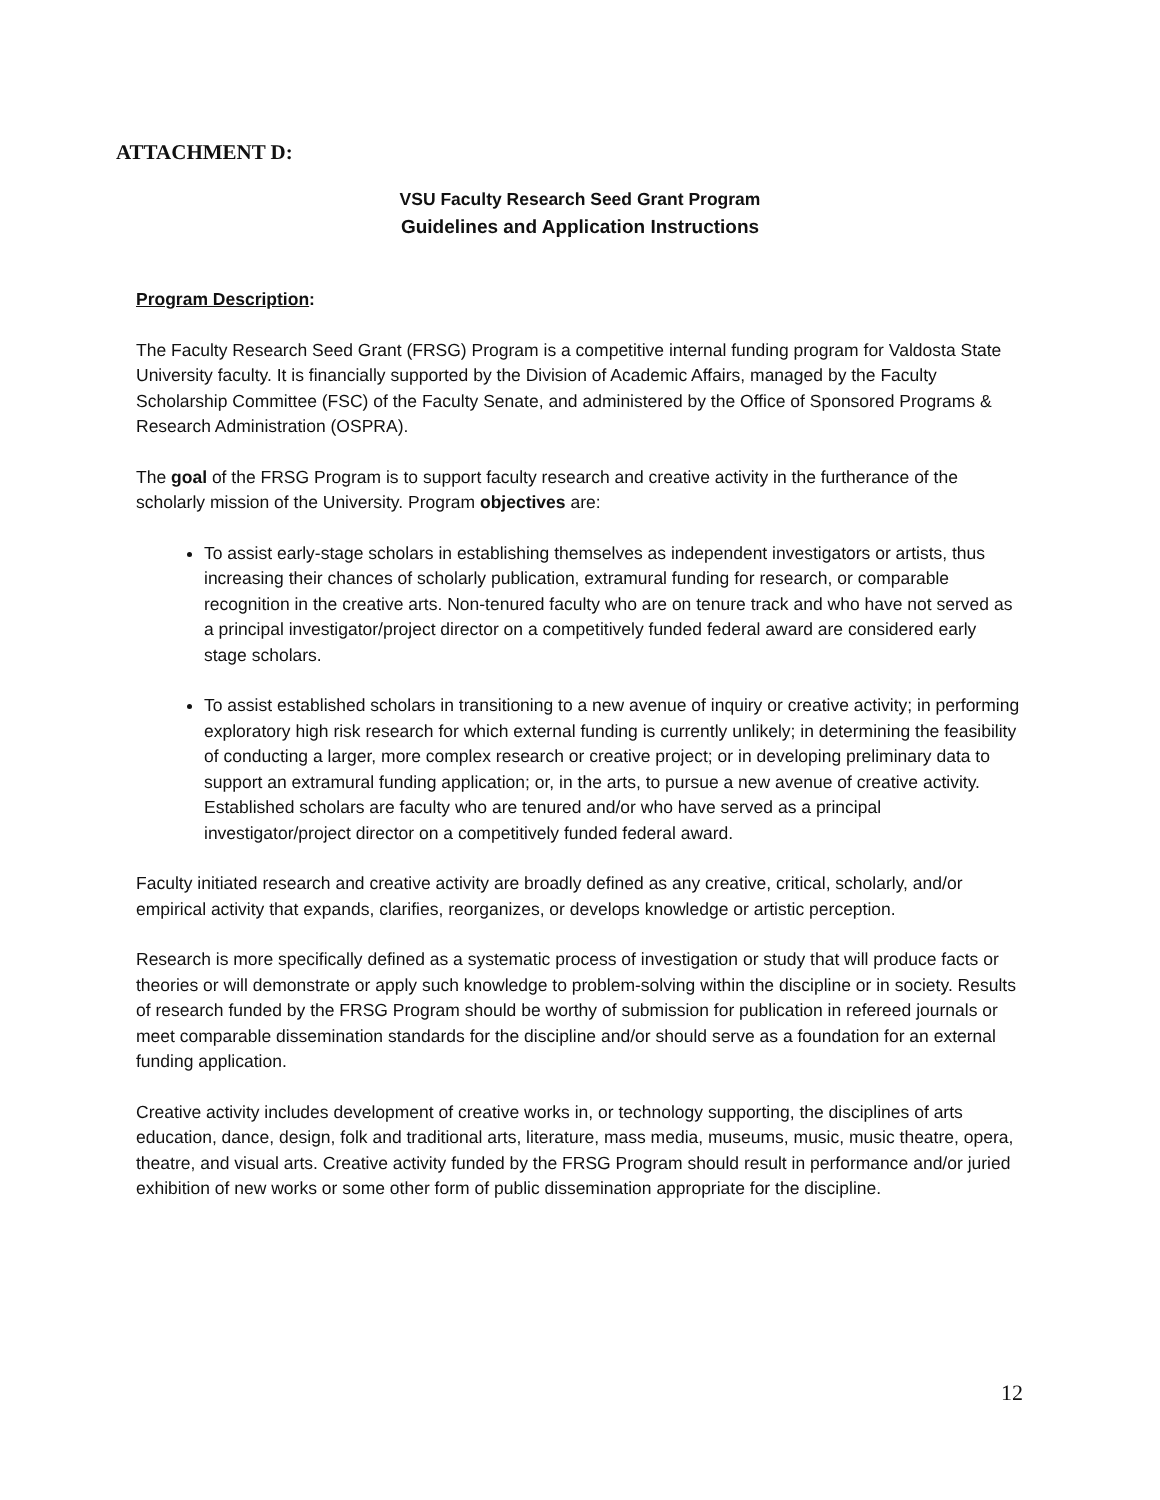ATTACHMENT D:
VSU Faculty Research Seed Grant Program
Guidelines and Application Instructions
Program Description:
The Faculty Research Seed Grant (FRSG) Program is a competitive internal funding program for Valdosta State University faculty. It is financially supported by the Division of Academic Affairs, managed by the Faculty Scholarship Committee (FSC) of the Faculty Senate, and administered by the Office of Sponsored Programs & Research Administration (OSPRA).
The goal of the FRSG Program is to support faculty research and creative activity in the furtherance of the scholarly mission of the University. Program objectives are:
To assist early-stage scholars in establishing themselves as independent investigators or artists, thus increasing their chances of scholarly publication, extramural funding for research, or comparable recognition in the creative arts. Non-tenured faculty who are on tenure track and who have not served as a principal investigator/project director on a competitively funded federal award are considered early stage scholars.
To assist established scholars in transitioning to a new avenue of inquiry or creative activity; in performing exploratory high risk research for which external funding is currently unlikely; in determining the feasibility of conducting a larger, more complex research or creative project; or in developing preliminary data to support an extramural funding application; or, in the arts, to pursue a new avenue of creative activity. Established scholars are faculty who are tenured and/or who have served as a principal investigator/project director on a competitively funded federal award.
Faculty initiated research and creative activity are broadly defined as any creative, critical, scholarly, and/or empirical activity that expands, clarifies, reorganizes, or develops knowledge or artistic perception.
Research is more specifically defined as a systematic process of investigation or study that will produce facts or theories or will demonstrate or apply such knowledge to problem-solving within the discipline or in society. Results of research funded by the FRSG Program should be worthy of submission for publication in refereed journals or meet comparable dissemination standards for the discipline and/or should serve as a foundation for an external funding application.
Creative activity includes development of creative works in, or technology supporting, the disciplines of arts education, dance, design, folk and traditional arts, literature, mass media, museums, music, music theatre, opera, theatre, and visual arts. Creative activity funded by the FRSG Program should result in performance and/or juried exhibition of new works or some other form of public dissemination appropriate for the discipline.
12